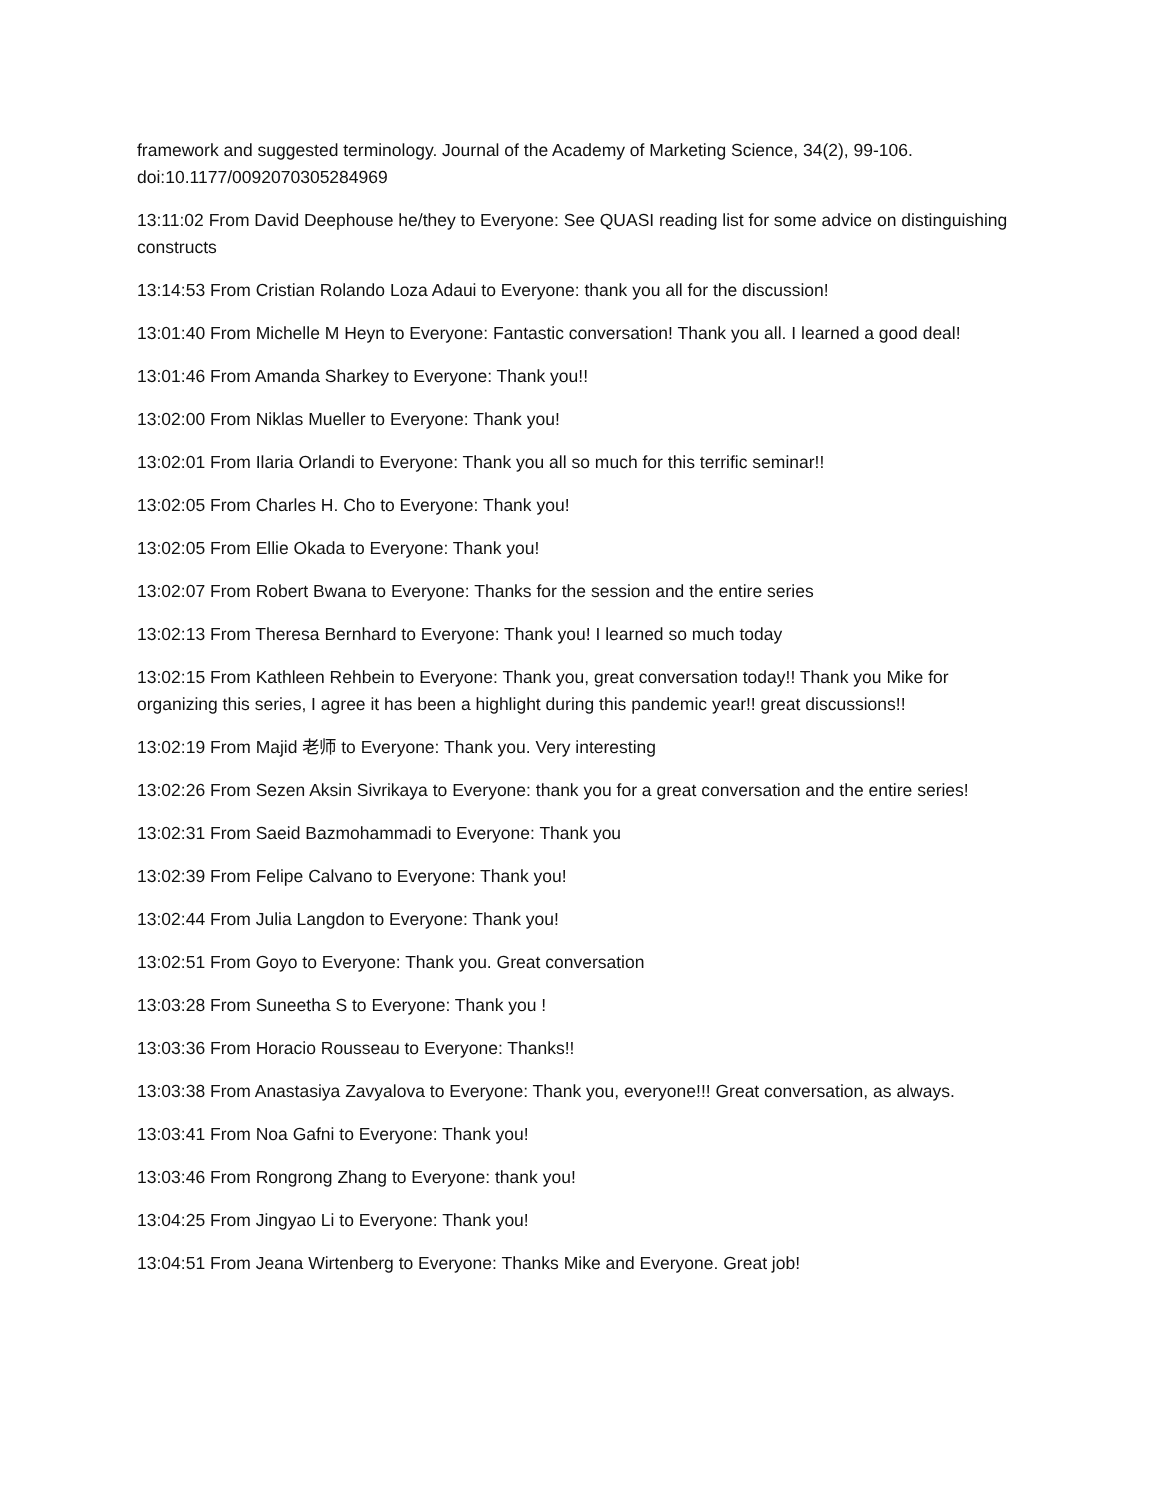framework and suggested terminology. Journal of the Academy of Marketing Science, 34(2), 99-106. doi:10.1177/0092070305284969
13:11:02 From David Deephouse he/they to Everyone: See QUASI reading list for some advice on distinguishing constructs
13:14:53 From Cristian Rolando Loza Adaui to Everyone: thank you all for the discussion!
13:01:40 From Michelle M Heyn to Everyone: Fantastic conversation! Thank you all. I learned a good deal!
13:01:46 From Amanda Sharkey to Everyone: Thank you!!
13:02:00 From Niklas Mueller to Everyone: Thank you!
13:02:01 From Ilaria Orlandi to Everyone: Thank you all so much for this terrific seminar!!
13:02:05 From Charles H. Cho to Everyone: Thank you!
13:02:05 From Ellie Okada to Everyone: Thank you!
13:02:07 From Robert Bwana to Everyone: Thanks for the session and the entire series
13:02:13 From Theresa Bernhard to Everyone: Thank you! I learned so much today
13:02:15 From Kathleen Rehbein to Everyone: Thank you, great conversation today!! Thank you Mike for organizing this series, I agree it has been a highlight during this pandemic year!! great discussions!!
13:02:19 From Majid 老师 to Everyone: Thank you. Very interesting
13:02:26 From Sezen Aksin Sivrikaya to Everyone: thank you for a great conversation and the entire series!
13:02:31 From Saeid Bazmohammadi to Everyone: Thank you
13:02:39 From Felipe Calvano to Everyone: Thank you!
13:02:44 From Julia Langdon to Everyone: Thank you!
13:02:51 From Goyo to Everyone: Thank you. Great conversation
13:03:28 From Suneetha S to Everyone: Thank you !
13:03:36 From Horacio Rousseau to Everyone: Thanks!!
13:03:38 From Anastasiya Zavyalova to Everyone: Thank you, everyone!!! Great conversation, as always.
13:03:41 From Noa Gafni to Everyone: Thank you!
13:03:46 From Rongrong Zhang to Everyone: thank you!
13:04:25 From Jingyao Li to Everyone: Thank you!
13:04:51 From Jeana Wirtenberg to Everyone: Thanks Mike and Everyone. Great job!